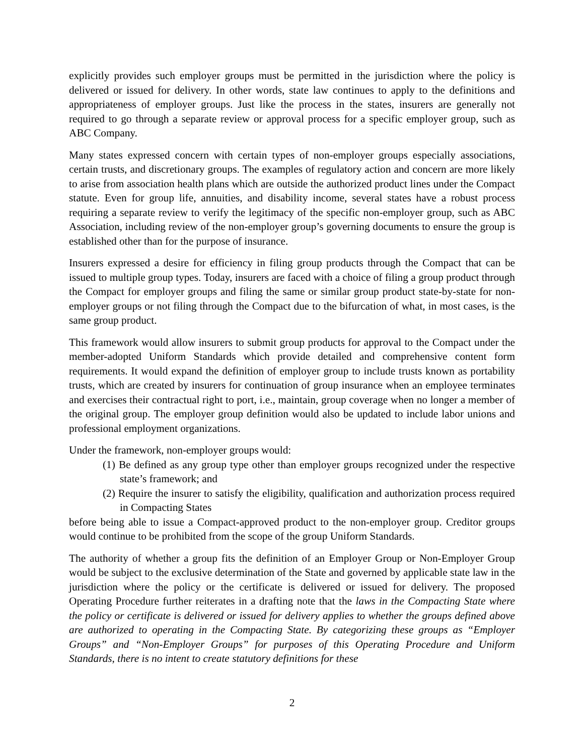explicitly provides such employer groups must be permitted in the jurisdiction where the policy is delivered or issued for delivery. In other words, state law continues to apply to the definitions and appropriateness of employer groups. Just like the process in the states, insurers are generally not required to go through a separate review or approval process for a specific employer group, such as ABC Company.
Many states expressed concern with certain types of non-employer groups especially associations, certain trusts, and discretionary groups. The examples of regulatory action and concern are more likely to arise from association health plans which are outside the authorized product lines under the Compact statute. Even for group life, annuities, and disability income, several states have a robust process requiring a separate review to verify the legitimacy of the specific non-employer group, such as ABC Association, including review of the non-employer group’s governing documents to ensure the group is established other than for the purpose of insurance.
Insurers expressed a desire for efficiency in filing group products through the Compact that can be issued to multiple group types. Today, insurers are faced with a choice of filing a group product through the Compact for employer groups and filing the same or similar group product state-by-state for non-employer groups or not filing through the Compact due to the bifurcation of what, in most cases, is the same group product.
This framework would allow insurers to submit group products for approval to the Compact under the member-adopted Uniform Standards which provide detailed and comprehensive content form requirements. It would expand the definition of employer group to include trusts known as portability trusts, which are created by insurers for continuation of group insurance when an employee terminates and exercises their contractual right to port, i.e., maintain, group coverage when no longer a member of the original group. The employer group definition would also be updated to include labor unions and professional employment organizations.
Under the framework, non-employer groups would:
(1) Be defined as any group type other than employer groups recognized under the respective state’s framework; and
(2) Require the insurer to satisfy the eligibility, qualification and authorization process required in Compacting States
before being able to issue a Compact-approved product to the non-employer group. Creditor groups would continue to be prohibited from the scope of the group Uniform Standards.
The authority of whether a group fits the definition of an Employer Group or Non-Employer Group would be subject to the exclusive determination of the State and governed by applicable state law in the jurisdiction where the policy or the certificate is delivered or issued for delivery. The proposed Operating Procedure further reiterates in a drafting note that the laws in the Compacting State where the policy or certificate is delivered or issued for delivery applies to whether the groups defined above are authorized to operating in the Compacting State. By categorizing these groups as “Employer Groups” and “Non-Employer Groups” for purposes of this Operating Procedure and Uniform Standards, there is no intent to create statutory definitions for these
2